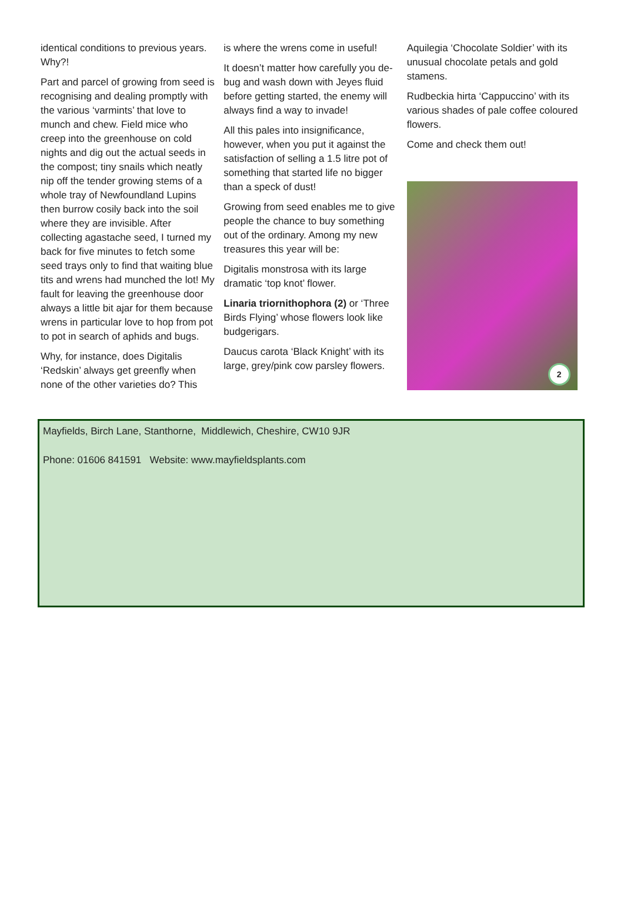identical conditions to previous years. Why?!
Part and parcel of growing from seed is recognising and dealing promptly with the various ‘varmints’ that love to munch and chew. Field mice who creep into the greenhouse on cold nights and dig out the actual seeds in the compost; tiny snails which neatly nip off the tender growing stems of a whole tray of Newfoundland Lupins then burrow cosily back into the soil where they are invisible. After collecting agastache seed, I turned my back for five minutes to fetch some seed trays only to find that waiting blue tits and wrens had munched the lot! My fault for leaving the greenhouse door always a little bit ajar for them because wrens in particular love to hop from pot to pot in search of aphids and bugs.
Why, for instance, does Digitalis ‘Redskin’ always get greenfly when none of the other varieties do? This
is where the wrens come in useful!
It doesn’t matter how carefully you de-bug and wash down with Jeyes fluid before getting started, the enemy will always find a way to invade!
All this pales into insignificance, however, when you put it against the satisfaction of selling a 1.5 litre pot of something that started life no bigger than a speck of dust!
Growing from seed enables me to give people the chance to buy something out of the ordinary. Among my new treasures this year will be:
Digitalis monstrosa with its large dramatic ‘top knot’ flower.
Linaria triornithophora (2) or ‘Three Birds Flying’ whose flowers look like budgerigars.
Daucus carota ‘Black Knight’ with its large, grey/pink cow parsley flowers.
Aquilegia ‘Chocolate Soldier’ with its unusual chocolate petals and gold stamens.
Rudbeckia hirta ‘Cappuccino’ with its various shades of pale coffee coloured flowers.
Come and check them out!
2
Mayfields, Birch Lane, Stanthorne, Middlewich, Cheshire, CW10 9JR
Phone: 01606 841591 Website: www.mayfieldsplants.com